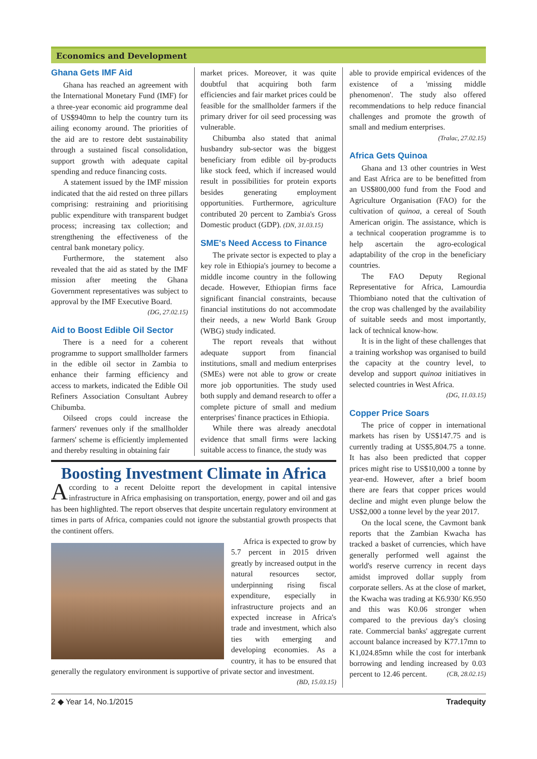Economics and Development
Ghana Gets IMF Aid
Ghana has reached an agreement with the International Monetary Fund (IMF) for a three-year economic aid programme deal of US$940mn to help the country turn its ailing economy around. The priorities of the aid are to restore debt sustainability through a sustained fiscal consolidation, support growth with adequate capital spending and reduce financing costs.
A statement issued by the IMF mission indicated that the aid rested on three pillars comprising: restraining and prioritising public expenditure with transparent budget process; increasing tax collection; and strengthening the effectiveness of the central bank monetary policy.
Furthermore, the statement also revealed that the aid as stated by the IMF mission after meeting the Ghana Government representatives was subject to approval by the IMF Executive Board.
(DG, 27.02.15)
Aid to Boost Edible Oil Sector
There is a need for a coherent programme to support smallholder farmers in the edible oil sector in Zambia to enhance their farming efficiency and access to markets, indicated the Edible Oil Refiners Association Consultant Aubrey Chibumba.
Oilseed crops could increase the farmers' revenues only if the smallholder farmers' scheme is efficiently implemented and thereby resulting in obtaining fair
market prices. Moreover, it was quite doubtful that acquiring both farm efficiencies and fair market prices could be feasible for the smallholder farmers if the primary driver for oil seed processing was vulnerable.
Chibumba also stated that animal husbandry sub-sector was the biggest beneficiary from edible oil by-products like stock feed, which if increased would result in possibilities for protein exports besides generating employment opportunities. Furthermore, agriculture contributed 20 percent to Zambia's Gross Domestic product (GDP). (DN, 31.03.15)
SME's Need Access to Finance
The private sector is expected to play a key role in Ethiopia's journey to become a middle income country in the following decade. However, Ethiopian firms face significant financial constraints, because financial institutions do not accommodate their needs, a new World Bank Group (WBG) study indicated.
The report reveals that without adequate support from financial institutions, small and medium enterprises (SMEs) were not able to grow or create more job opportunities. The study used both supply and demand research to offer a complete picture of small and medium enterprises' finance practices in Ethiopia.
While there was already anecdotal evidence that small firms were lacking suitable access to finance, the study was
Boosting Investment Climate in Africa
According to a recent Deloitte report the development in capital intensive infrastructure in Africa emphasising on transportation, energy, power and oil and gas has been highlighted. The report observes that despite uncertain regulatory environment at times in parts of Africa, companies could not ignore the substantial growth prospects that the continent offers.
Africa is expected to grow by 5.7 percent in 2015 driven greatly by increased output in the natural resources sector, underpinning rising fiscal expenditure, especially in infrastructure projects and an expected increase in Africa's trade and investment, which also ties with emerging and developing economies. As a country, it has to be ensured that generally the regulatory environment is supportive of private sector and investment. (BD, 15.03.15)
able to provide empirical evidences of the existence of a 'missing middle phenomenon'. The study also offered recommendations to help reduce financial challenges and promote the growth of small and medium enterprises.
(Tralac, 27.02.15)
Africa Gets Quinoa
Ghana and 13 other countries in West and East Africa are to be benefitted from an US$800,000 fund from the Food and Agriculture Organisation (FAO) for the cultivation of quinoa, a cereal of South American origin. The assistance, which is a technical cooperation programme is to help ascertain the agro-ecological adaptability of the crop in the beneficiary countries.
The FAO Deputy Regional Representative for Africa, Lamourdia Thiombiano noted that the cultivation of the crop was challenged by the availability of suitable seeds and most importantly, lack of technical know-how.
It is in the light of these challenges that a training workshop was organised to build the capacity at the country level, to develop and support quinoa initiatives in selected countries in West Africa.
(DG, 11.03.15)
Copper Price Soars
The price of copper in international markets has risen by US$147.75 and is currently trading at US$5,804.75 a tonne. It has also been predicted that copper prices might rise to US$10,000 a tonne by year-end. However, after a brief boom there are fears that copper prices would decline and might even plunge below the US$2,000 a tonne level by the year 2017.
On the local scene, the Cavmont bank reports that the Zambian Kwacha has tracked a basket of currencies, which have generally performed well against the world's reserve currency in recent days amidst improved dollar supply from corporate sellers. As at the close of market, the Kwacha was trading at K6.930/ K6.950 and this was K0.06 stronger when compared to the previous day's closing rate. Commercial banks' aggregate current account balance increased by K77.17mn to K1,024.85mn while the cost for interbank borrowing and lending increased by 0.03 percent to 12.46 percent. (CB, 28.02.15)
2 ◆ Year 14, No.1/2015 Tradequity